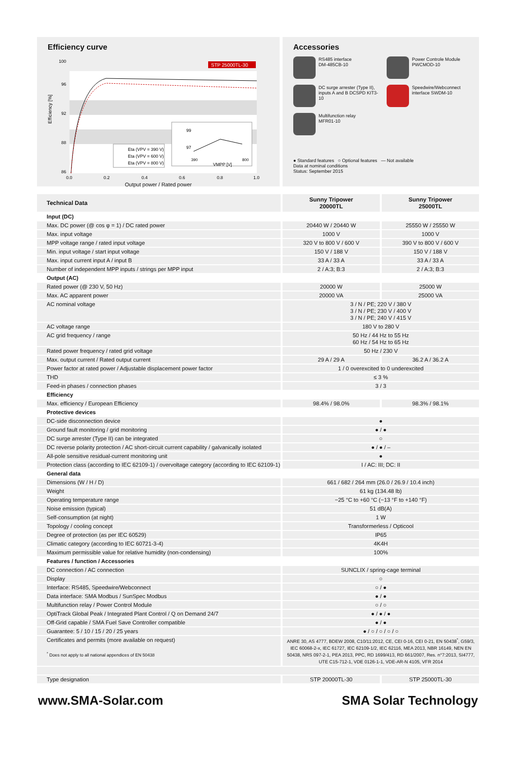Efficiency curve
Efficiency [%]
STP 25000TL-30
100
96
92
88
86
0.0
0.2
0.4
0.6
0.8
1.0
Eta (VPV = 390 V)
Eta (VPV = 600 V)
Eta (VPV = 800 V)
99
97
390
800
VMPP [V]
Output power / Rated power
Accessories
RS485 interface
DM-485CB-10
Power Controle Module
PWCMOD-10
DC surge arrester (Type II), inputs A and B DCSPD KIT3-10
Speedwire/Webconnect interface SWDM-10
Multifunction relay
MFR01-10
● Standard features ○ Optional features — Not available
Data at nominal conditions
Status: September 2015
| Technical Data | Sunny Tripower 20000TL | Sunny Tripower 25000TL |
| --- | --- | --- |
| Input (DC) | | |
| Max. DC power (@ cos φ = 1) / DC rated power | 20440 W / 20440 W | 25550 W / 25550 W |
| Max. input voltage | 1000 V | 1000 V |
| MPP voltage range / rated input voltage | 320 V to 800 V / 600 V | 390 V to 800 V / 600 V |
| Min. input voltage / start input voltage | 150 V / 188 V | 150 V / 188 V |
| Max. input current input A / input B | 33 A / 33 A | 33 A / 33 A |
| Number of independent MPP inputs / strings per MPP input | 2 / A:3; B:3 | 2 / A:3; B:3 |
| Output (AC) | | |
| Rated power (@ 230 V, 50 Hz) | 20000 W | 25000 W |
| Max. AC apparent power | 20000 VA | 25000 VA |
| AC nominal voltage | 3 / N / PE; 220 V / 380 V 3 / N / PE; 230 V / 400 V 3 / N / PE; 240 V / 415 V | |
| AC voltage range | 180 V to 280 V | |
| AC grid frequency / range | 50 Hz / 44 Hz to 55 Hz 60 Hz / 54 Hz to 65 Hz | |
| Rated power frequency / rated grid voltage | 50 Hz / 230 V | |
| Max. output current / Rated output current | 29 A / 29 A | 36.2 A / 36.2 A |
| Power factor at rated power / Adjustable displacement power factor | 1 / 0 overexcited to 0 underexcited | |
| THD | ≤ 3 % | |
| Feed-in phases / connection phases | 3 / 3 | |
| Efficiency | | |
| Max. efficiency / European Efficiency | 98.4% / 98.0% | 98.3% / 98.1% |
| Protective devices | | |
| DC-side disconnection device | ● | |
| Ground fault monitoring / grid monitoring | ● / ● | |
| DC surge arrester (Type II) can be integrated | ○ | |
| DC reverse polarity protection / AC short-circuit current capability / galvanically isolated | ● / ● / – | |
| All-pole sensitive residual-current monitoring unit | ● | |
| Protection class (according to IEC 62109-1) / overvoltage category (according to IEC 62109-1) | I / AC: III; DC: II | |
| General data | | |
| Dimensions (W / H / D) | 661 / 682 / 264 mm (26.0 / 26.9 / 10.4 inch) | |
| Weight | 61 kg (134.48 lb) | |
| Operating temperature range | −25 °C to +60 °C (−13 °F to +140 °F) | |
| Noise emission (typical) | 51 dB(A) | |
| Self-consumption (at night) | 1 W | |
| Topology / cooling concept | Transformerless / Opticool | |
| Degree of protection (as per IEC 60529) | IP65 | |
| Climatic category (according to IEC 60721-3-4) | 4K4H | |
| Maximum permissible value for relative humidity (non-condensing) | 100% | |
| Features / function / Accessories | | |
| DC connection / AC connection | SUNCLIX / spring-cage terminal | |
| Display | ○ | |
| Interface: RS485, Speedwire/Webconnect | ○ / ● | |
| Data interface: SMA Modbus / SunSpec Modbus | ● / ● | |
| Multifunction relay / Power Control Module | ○ / ○ | |
| OptiTrack Global Peak / Integrated Plant Control / Q on Demand 24/7 | ● / ● / ● | |
| Off-Grid capable / SMA Fuel Save Controller compatible | ● / ● | |
| Guarantee: 5 / 10 / 15 / 20 / 25 years | ● / ○ / ○ / ○ / ○ | |
| Certificates and permits (more available on request) <sup>*</sup> Does not apply to all national appendices of EN 50438 | ANRE 30, AS 4777, BDEW 2008, C10/11:2012, CE, CEI 0-16, CEI 0-21, EN 50438<sup>*</sup>, G59/3, IEC 60068-2-x, IEC 61727, IEC 62109-1/2, IEC 62116, MEA 2013, NBR 16149, NEN EN 50438, NRS 097-2-1, PEA 2013, PPC, RD 1699/413, RD 661/2007, Res. n°7:2013, SI4777, UTE C15-712-1, VDE 0126-1-1, VDE-AR-N 4105, VFR 2014 | |
| Type designation | STP 20000TL-30 | STP 25000TL-30 |
www.SMA-Solar.com SMA Solar Technology